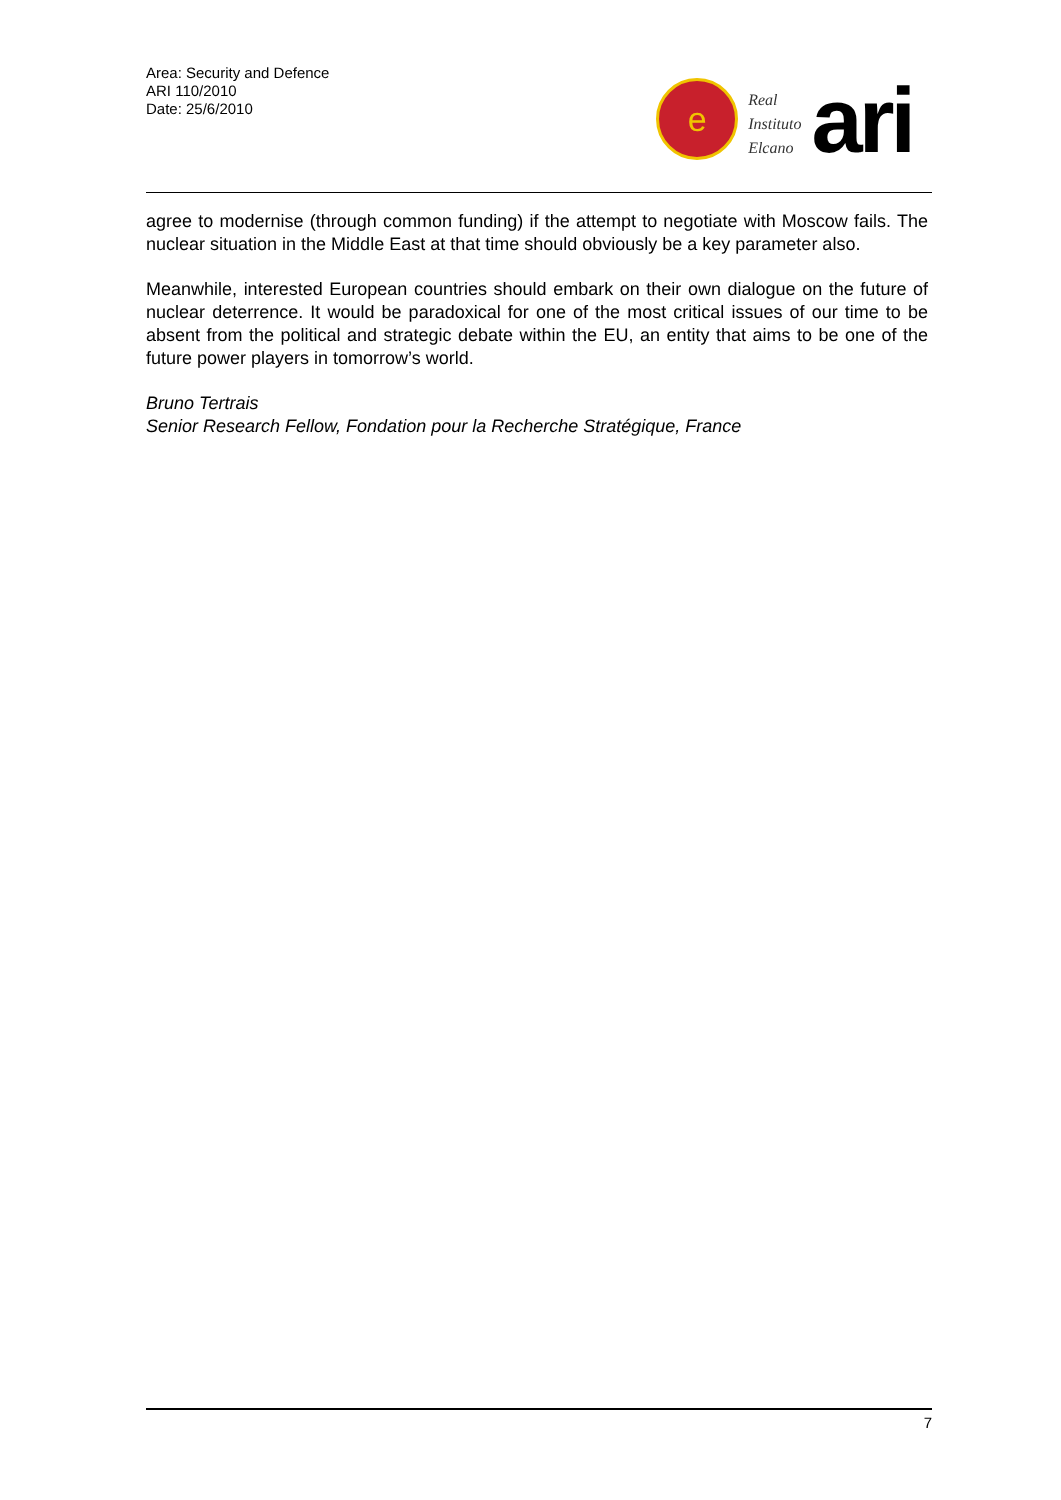Area: Security and Defence
ARI 110/2010
Date: 25/6/2010
e
Real
Instituto
Elcano
ari
agree to modernise (through common funding) if the attempt to negotiate with Moscow fails. The nuclear situation in the Middle East at that time should obviously be a key parameter also.
Meanwhile, interested European countries should embark on their own dialogue on the future of nuclear deterrence. It would be paradoxical for one of the most critical issues of our time to be absent from the political and strategic debate within the EU, an entity that aims to be one of the future power players in tomorrow’s world.
Bruno Tertrais
Senior Research Fellow, Fondation pour la Recherche Stratégique, France
7